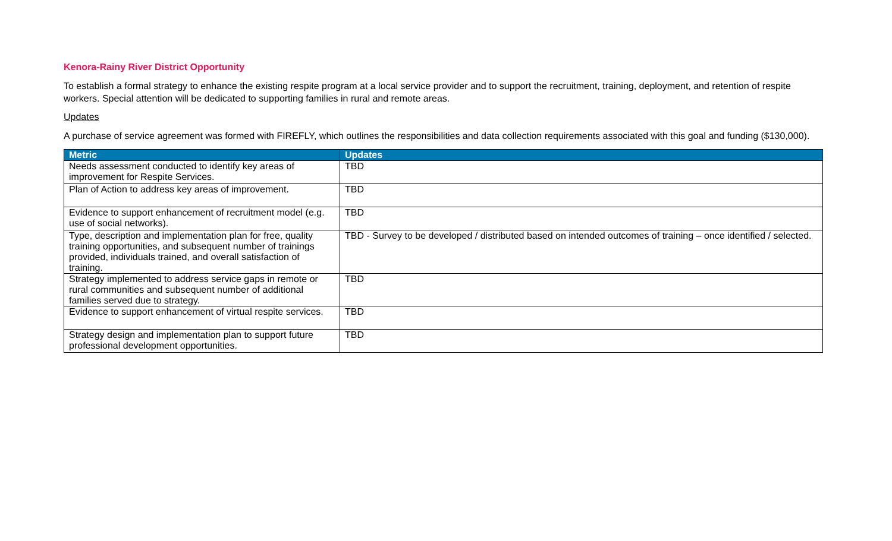Kenora-Rainy River District Opportunity
To establish a formal strategy to enhance the existing respite program at a local service provider and to support the recruitment, training, deployment, and retention of respite workers. Special attention will be dedicated to supporting families in rural and remote areas.
Updates
A purchase of service agreement was formed with FIREFLY, which outlines the responsibilities and data collection requirements associated with this goal and funding ($130,000).
| Metric | Updates |
| --- | --- |
| Needs assessment conducted to identify key areas of improvement for Respite Services. | TBD |
| Plan of Action to address key areas of improvement. | TBD |
| Evidence to support enhancement of recruitment model (e.g. use of social networks). | TBD |
| Type, description and implementation plan for free, quality training opportunities, and subsequent number of trainings provided, individuals trained, and overall satisfaction of training. | TBD - Survey to be developed / distributed based on intended outcomes of training – once identified / selected. |
| Strategy implemented to address service gaps in remote or rural communities and subsequent number of additional families served due to strategy. | TBD |
| Evidence to support enhancement of virtual respite services. | TBD |
| Strategy design and implementation plan to support future professional development opportunities. | TBD |